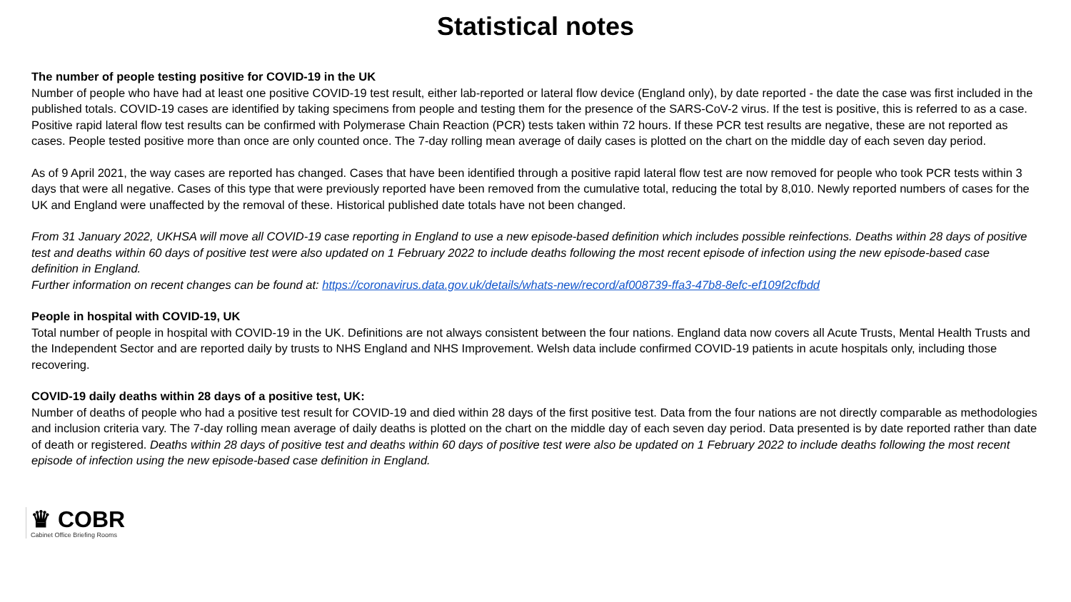Statistical notes
The number of people testing positive for COVID-19 in the UK
Number of people who have had at least one positive COVID-19 test result, either lab-reported or lateral flow device (England only), by date reported - the date the case was first included in the published totals. COVID-19 cases are identified by taking specimens from people and testing them for the presence of the SARS-CoV-2 virus. If the test is positive, this is referred to as a case. Positive rapid lateral flow test results can be confirmed with Polymerase Chain Reaction (PCR) tests taken within 72 hours. If these PCR test results are negative, these are not reported as cases. People tested positive more than once are only counted once. The 7-day rolling mean average of daily cases is plotted on the chart on the middle day of each seven day period.
As of 9 April 2021, the way cases are reported has changed. Cases that have been identified through a positive rapid lateral flow test are now removed for people who took PCR tests within 3 days that were all negative. Cases of this type that were previously reported have been removed from the cumulative total, reducing the total by 8,010. Newly reported numbers of cases for the UK and England were unaffected by the removal of these. Historical published date totals have not been changed.
From 31 January 2022, UKHSA will move all COVID-19 case reporting in England to use a new episode-based definition which includes possible reinfections. Deaths within 28 days of positive test and deaths within 60 days of positive test were also updated on 1 February 2022 to include deaths following the most recent episode of infection using the new episode-based case definition in England.
Further information on recent changes can be found at: https://coronavirus.data.gov.uk/details/whats-new/record/af008739-ffa3-47b8-8efc-ef109f2cfbdd
People in hospital with COVID-19, UK
Total number of people in hospital with COVID-19 in the UK. Definitions are not always consistent between the four nations. England data now covers all Acute Trusts, Mental Health Trusts and the Independent Sector and are reported daily by trusts to NHS England and NHS Improvement. Welsh data include confirmed COVID-19 patients in acute hospitals only, including those recovering.
COVID-19 daily deaths within 28 days of a positive test, UK:
Number of deaths of people who had a positive test result for COVID-19 and died within 28 days of the first positive test. Data from the four nations are not directly comparable as methodologies and inclusion criteria vary. The 7-day rolling mean average of daily deaths is plotted on the chart on the middle day of each seven day period. Data presented is by date reported rather than date of death or registered. Deaths within 28 days of positive test and deaths within 60 days of positive test were also be updated on 1 February 2022 to include deaths following the most recent episode of infection using the new episode-based case definition in England.
♛ COBR
Cabinet Office Briefing Rooms